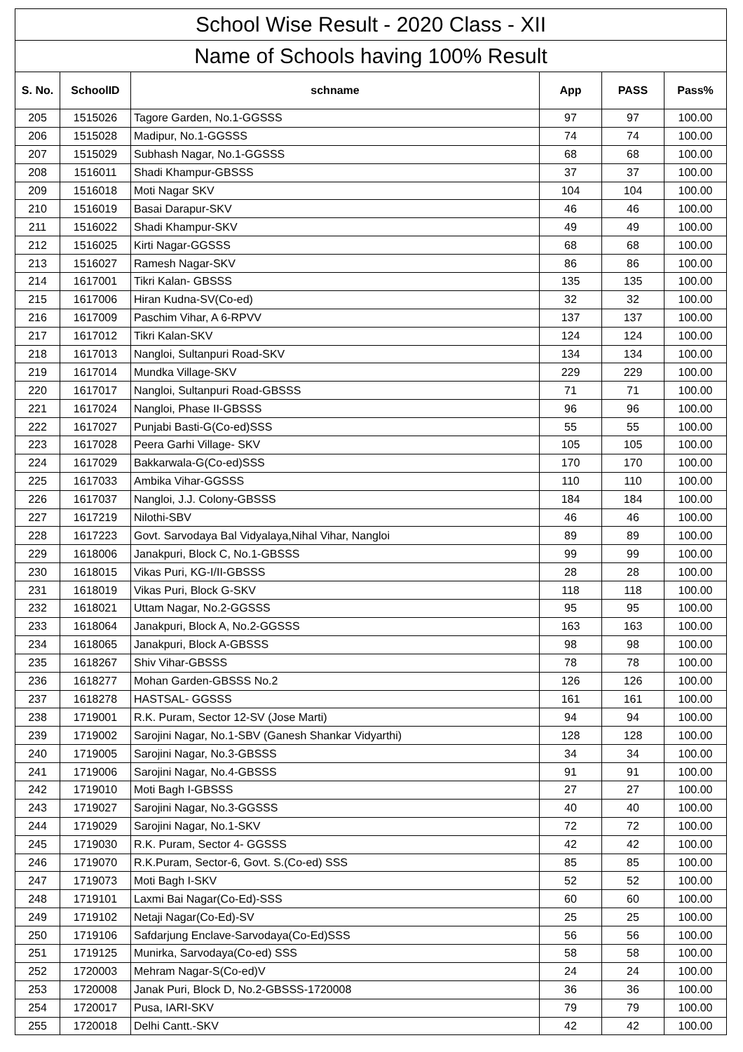| School Wise Result - 2020 Class - XII | | | | | |
| --- | --- | --- | --- | --- | --- |
| Name of Schools having 100% Result | | | | | |
| S. No. | SchoolID | schname | App | PASS | Pass% |
| 205 | 1515026 | Tagore Garden, No.1-GGSSS | 97 | 97 | 100.00 |
| 206 | 1515028 | Madipur, No.1-GGSSS | 74 | 74 | 100.00 |
| 207 | 1515029 | Subhash Nagar, No.1-GGSSS | 68 | 68 | 100.00 |
| 208 | 1516011 | Shadi Khampur-GBSSS | 37 | 37 | 100.00 |
| 209 | 1516018 | Moti Nagar SKV | 104 | 104 | 100.00 |
| 210 | 1516019 | Basai Darapur-SKV | 46 | 46 | 100.00 |
| 211 | 1516022 | Shadi Khampur-SKV | 49 | 49 | 100.00 |
| 212 | 1516025 | Kirti Nagar-GGSSS | 68 | 68 | 100.00 |
| 213 | 1516027 | Ramesh Nagar-SKV | 86 | 86 | 100.00 |
| 214 | 1617001 | Tikri Kalan- GBSSS | 135 | 135 | 100.00 |
| 215 | 1617006 | Hiran Kudna-SV(Co-ed) | 32 | 32 | 100.00 |
| 216 | 1617009 | Paschim Vihar, A 6-RPVV | 137 | 137 | 100.00 |
| 217 | 1617012 | Tikri Kalan-SKV | 124 | 124 | 100.00 |
| 218 | 1617013 | Nangloi, Sultanpuri Road-SKV | 134 | 134 | 100.00 |
| 219 | 1617014 | Mundka Village-SKV | 229 | 229 | 100.00 |
| 220 | 1617017 | Nangloi, Sultanpuri Road-GBSSS | 71 | 71 | 100.00 |
| 221 | 1617024 | Nangloi, Phase II-GBSSS | 96 | 96 | 100.00 |
| 222 | 1617027 | Punjabi Basti-G(Co-ed)SSS | 55 | 55 | 100.00 |
| 223 | 1617028 | Peera Garhi Village- SKV | 105 | 105 | 100.00 |
| 224 | 1617029 | Bakkarwala-G(Co-ed)SSS | 170 | 170 | 100.00 |
| 225 | 1617033 | Ambika Vihar-GGSSS | 110 | 110 | 100.00 |
| 226 | 1617037 | Nangloi, J.J. Colony-GBSSS | 184 | 184 | 100.00 |
| 227 | 1617219 | Nilothi-SBV | 46 | 46 | 100.00 |
| 228 | 1617223 | Govt. Sarvodaya Bal Vidyalaya,Nihal Vihar, Nangloi | 89 | 89 | 100.00 |
| 229 | 1618006 | Janakpuri, Block C, No.1-GBSSS | 99 | 99 | 100.00 |
| 230 | 1618015 | Vikas Puri, KG-I/II-GBSSS | 28 | 28 | 100.00 |
| 231 | 1618019 | Vikas Puri, Block G-SKV | 118 | 118 | 100.00 |
| 232 | 1618021 | Uttam Nagar, No.2-GGSSS | 95 | 95 | 100.00 |
| 233 | 1618064 | Janakpuri, Block A, No.2-GGSSS | 163 | 163 | 100.00 |
| 234 | 1618065 | Janakpuri, Block A-GBSSS | 98 | 98 | 100.00 |
| 235 | 1618267 | Shiv Vihar-GBSSS | 78 | 78 | 100.00 |
| 236 | 1618277 | Mohan Garden-GBSSS No.2 | 126 | 126 | 100.00 |
| 237 | 1618278 | HASTSAL- GGSSS | 161 | 161 | 100.00 |
| 238 | 1719001 | R.K. Puram, Sector 12-SV (Jose Marti) | 94 | 94 | 100.00 |
| 239 | 1719002 | Sarojini Nagar, No.1-SBV (Ganesh Shankar Vidyarthi) | 128 | 128 | 100.00 |
| 240 | 1719005 | Sarojini Nagar, No.3-GBSSS | 34 | 34 | 100.00 |
| 241 | 1719006 | Sarojini Nagar, No.4-GBSSS | 91 | 91 | 100.00 |
| 242 | 1719010 | Moti Bagh I-GBSSS | 27 | 27 | 100.00 |
| 243 | 1719027 | Sarojini Nagar, No.3-GGSSS | 40 | 40 | 100.00 |
| 244 | 1719029 | Sarojini Nagar, No.1-SKV | 72 | 72 | 100.00 |
| 245 | 1719030 | R.K. Puram, Sector 4- GGSSS | 42 | 42 | 100.00 |
| 246 | 1719070 | R.K.Puram, Sector-6, Govt. S.(Co-ed) SSS | 85 | 85 | 100.00 |
| 247 | 1719073 | Moti Bagh I-SKV | 52 | 52 | 100.00 |
| 248 | 1719101 | Laxmi Bai Nagar(Co-Ed)-SSS | 60 | 60 | 100.00 |
| 249 | 1719102 | Netaji Nagar(Co-Ed)-SV | 25 | 25 | 100.00 |
| 250 | 1719106 | Safdarjung Enclave-Sarvodaya(Co-Ed)SSS | 56 | 56 | 100.00 |
| 251 | 1719125 | Munirka, Sarvodaya(Co-ed) SSS | 58 | 58 | 100.00 |
| 252 | 1720003 | Mehram Nagar-S(Co-ed)V | 24 | 24 | 100.00 |
| 253 | 1720008 | Janak Puri, Block D, No.2-GBSSS-1720008 | 36 | 36 | 100.00 |
| 254 | 1720017 | Pusa, IARI-SKV | 79 | 79 | 100.00 |
| 255 | 1720018 | Delhi Cantt.-SKV | 42 | 42 | 100.00 |